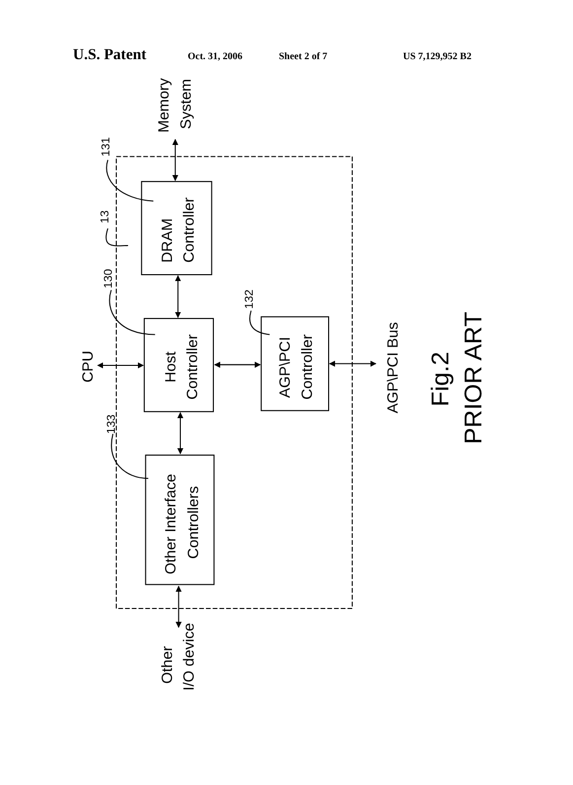U.S. Patent Oct. 31, 2006 Sheet 2 of 7 US 7,129,952 B2
Memory
System
DRAM
Controller
Host
Controller
AGP\PCI
Controller
Other Interface
Controllers
CPU
AGP\PCI Bus
Other
I/O device
131
13
130
132
133
Fig.2
PRIOR ART